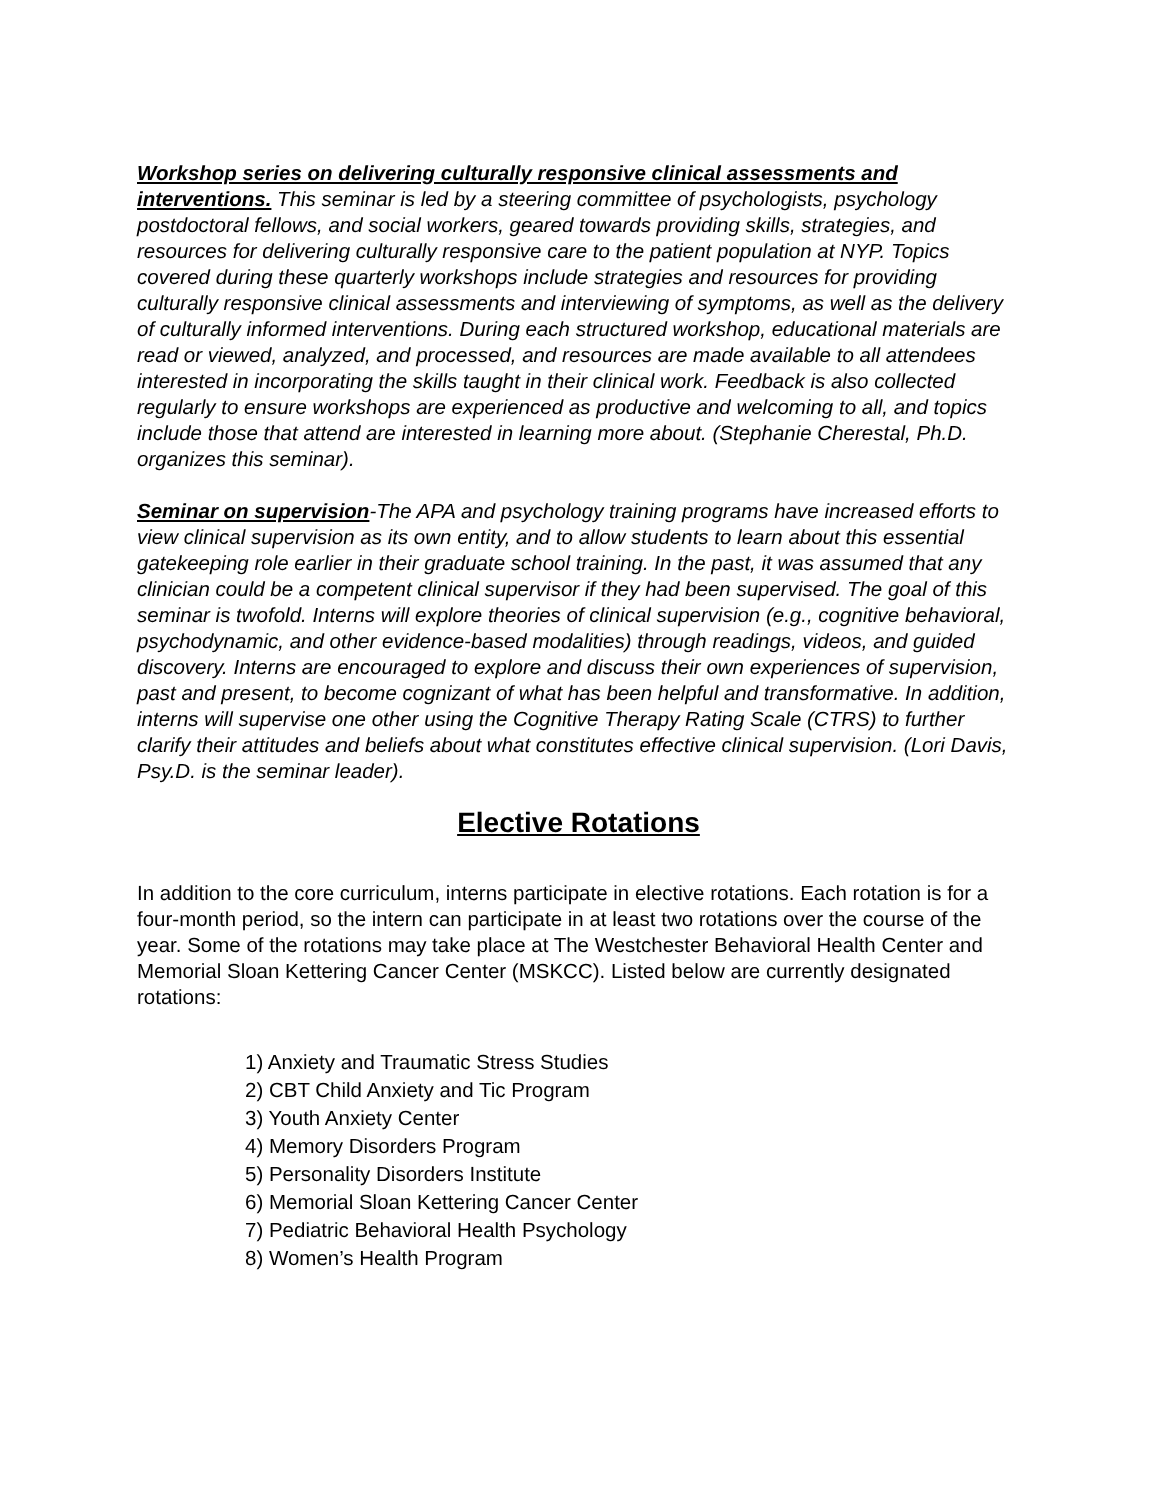Workshop series on delivering culturally responsive clinical assessments and interventions. This seminar is led by a steering committee of psychologists, psychology postdoctoral fellows, and social workers, geared towards providing skills, strategies, and resources for delivering culturally responsive care to the patient population at NYP. Topics covered during these quarterly workshops include strategies and resources for providing culturally responsive clinical assessments and interviewing of symptoms, as well as the delivery of culturally informed interventions. During each structured workshop, educational materials are read or viewed, analyzed, and processed, and resources are made available to all attendees interested in incorporating the skills taught in their clinical work. Feedback is also collected regularly to ensure workshops are experienced as productive and welcoming to all, and topics include those that attend are interested in learning more about. (Stephanie Cherestal, Ph.D. organizes this seminar).
Seminar on supervision-The APA and psychology training programs have increased efforts to view clinical supervision as its own entity, and to allow students to learn about this essential gatekeeping role earlier in their graduate school training. In the past, it was assumed that any clinician could be a competent clinical supervisor if they had been supervised. The goal of this seminar is twofold. Interns will explore theories of clinical supervision (e.g., cognitive behavioral, psychodynamic, and other evidence-based modalities) through readings, videos, and guided discovery. Interns are encouraged to explore and discuss their own experiences of supervision, past and present, to become cognizant of what has been helpful and transformative. In addition, interns will supervise one other using the Cognitive Therapy Rating Scale (CTRS) to further clarify their attitudes and beliefs about what constitutes effective clinical supervision. (Lori Davis, Psy.D. is the seminar leader).
Elective Rotations
In addition to the core curriculum, interns participate in elective rotations. Each rotation is for a four-month period, so the intern can participate in at least two rotations over the course of the year. Some of the rotations may take place at The Westchester Behavioral Health Center and Memorial Sloan Kettering Cancer Center (MSKCC). Listed below are currently designated rotations:
1) Anxiety and Traumatic Stress Studies
2) CBT Child Anxiety and Tic Program
3) Youth Anxiety Center
4) Memory Disorders Program
5) Personality Disorders Institute
6) Memorial Sloan Kettering Cancer Center
7) Pediatric Behavioral Health Psychology
8) Women’s Health Program